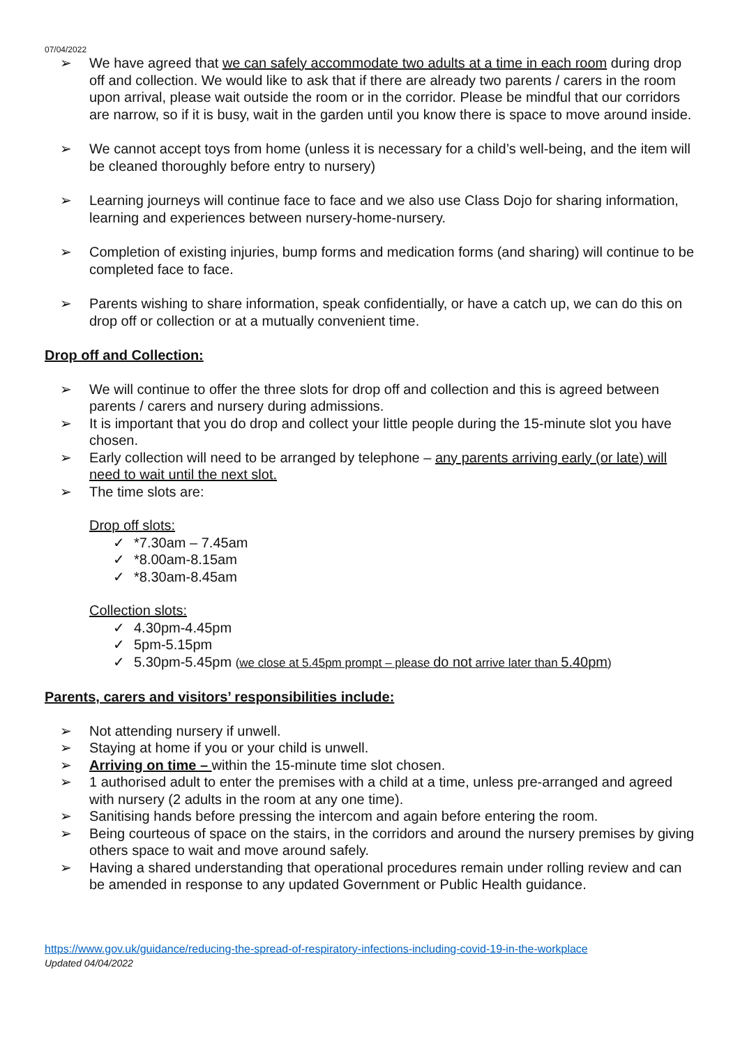07/04/2022
➢ We have agreed that we can safely accommodate two adults at a time in each room during drop off and collection. We would like to ask that if there are already two parents / carers in the room upon arrival, please wait outside the room or in the corridor. Please be mindful that our corridors are narrow, so if it is busy, wait in the garden until you know there is space to move around inside.
➢ We cannot accept toys from home (unless it is necessary for a child’s well-being, and the item will be cleaned thoroughly before entry to nursery)
➢ Learning journeys will continue face to face and we also use Class Dojo for sharing information, learning and experiences between nursery-home-nursery.
➢ Completion of existing injuries, bump forms and medication forms (and sharing) will continue to be completed face to face.
➢ Parents wishing to share information, speak confidentially, or have a catch up, we can do this on drop off or collection or at a mutually convenient time.
Drop off and Collection:
➢ We will continue to offer the three slots for drop off and collection and this is agreed between parents / carers and nursery during admissions.
➢ It is important that you do drop and collect your little people during the 15-minute slot you have chosen.
➢ Early collection will need to be arranged by telephone – any parents arriving early (or late) will need to wait until the next slot.
➢ The time slots are:
Drop off slots:
✓ *7.30am – 7.45am
✓ *8.00am-8.15am
✓ *8.30am-8.45am
Collection slots:
✓ 4.30pm-4.45pm
✓ 5pm-5.15pm
✓ 5.30pm-5.45pm (we close at 5.45pm prompt – please do not arrive later than 5.40pm)
Parents, carers and visitors’ responsibilities include:
➢ Not attending nursery if unwell.
➢ Staying at home if you or your child is unwell.
➢ Arriving on time – within the 15-minute time slot chosen.
➢ 1 authorised adult to enter the premises with a child at a time, unless pre-arranged and agreed with nursery (2 adults in the room at any one time).
➢ Sanitising hands before pressing the intercom and again before entering the room.
➢ Being courteous of space on the stairs, in the corridors and around the nursery premises by giving others space to wait and move around safely.
➢ Having a shared understanding that operational procedures remain under rolling review and can be amended in response to any updated Government or Public Health guidance.
https://www.gov.uk/guidance/reducing-the-spread-of-respiratory-infections-including-covid-19-in-the-workplace
Updated 04/04/2022